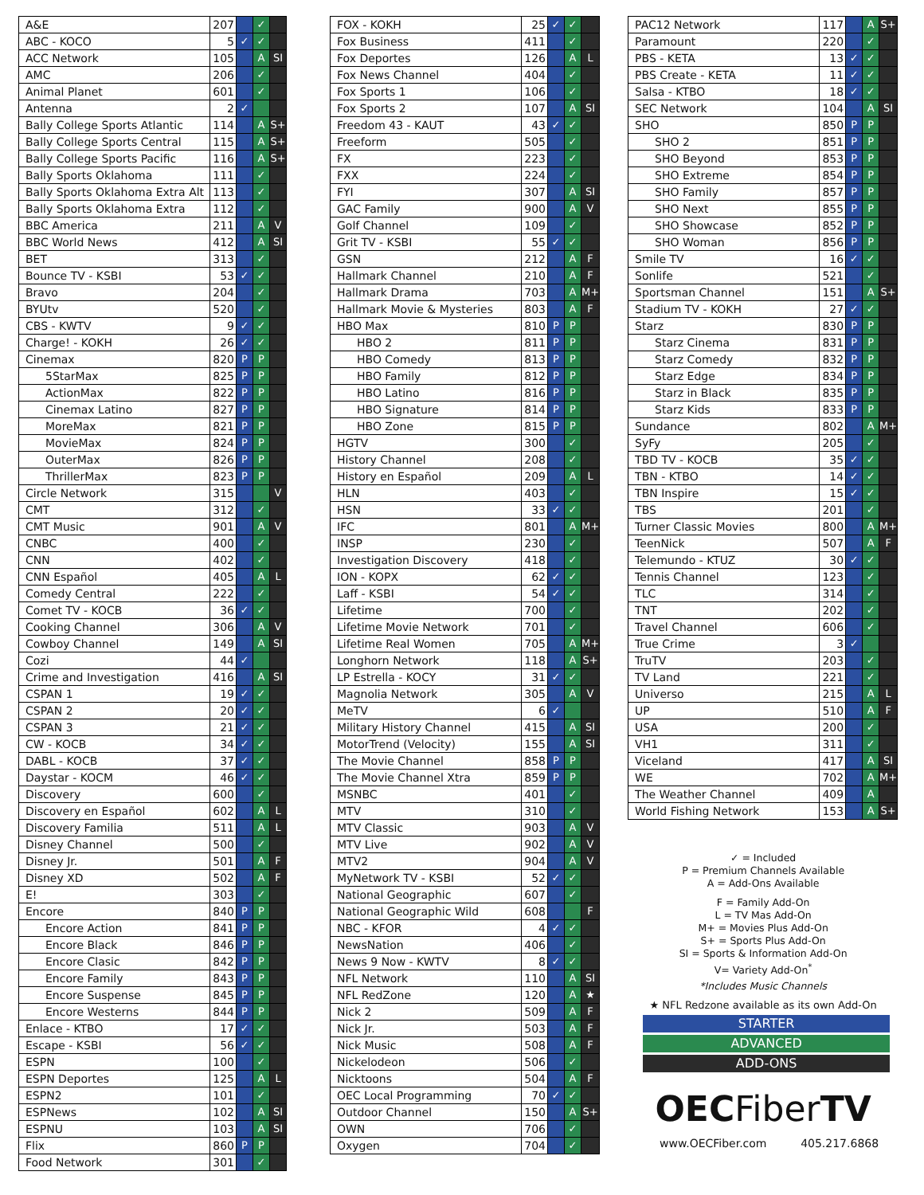| A&E | 207 | | ✓ | |
| ABC - KOCO | 5 | ✓ | ✓ | |
| ACC Network | 105 | | A | SI |
| AMC | 206 | | ✓ | |
| Animal Planet | 601 | | ✓ | |
| Antenna | 2 | ✓ | | |
| Bally College Sports Atlantic | 114 | | A | S+ |
| Bally College Sports Central | 115 | | A | S+ |
| Bally College Sports Pacific | 116 | | A | S+ |
| Bally Sports Oklahoma | 111 | | ✓ | |
| Bally Sports Oklahoma Extra Alt | 113 | | ✓ | |
| Bally Sports Oklahoma Extra | 112 | | ✓ | |
| BBC America | 211 | | A | V |
| BBC World News | 412 | | A | SI |
| BET | 313 | | ✓ | |
| Bounce TV - KSBI | 53 | ✓ | ✓ | |
| Bravo | 204 | | ✓ | |
| BYUtv | 520 | | ✓ | |
| CBS - KWTV | 9 | ✓ | ✓ | |
| Charge! - KOKH | 26 | ✓ | ✓ | |
| Cinemax | 820 | P | P | |
| 5StarMax | 825 | P | P | |
| ActionMax | 822 | P | P | |
| Cinemax Latino | 827 | P | P | |
| MoreMax | 821 | P | P | |
| MovieMax | 824 | P | P | |
| OuterMax | 826 | P | P | |
| ThrillerMax | 823 | P | P | |
| Circle Network | 315 | | | V |
| CMT | 312 | | ✓ | |
| CMT Music | 901 | | A | V |
| CNBC | 400 | | ✓ | |
| CNN | 402 | | ✓ | |
| CNN Español | 405 | | A | L |
| Comedy Central | 222 | | ✓ | |
| Comet TV - KOCB | 36 | ✓ | ✓ | |
| Cooking Channel | 306 | | A | V |
| Cowboy Channel | 149 | | A | SI |
| Cozi | 44 | ✓ | | |
| Crime and Investigation | 416 | | A | SI |
| CSPAN 1 | 19 | ✓ | ✓ | |
| CSPAN 2 | 20 | ✓ | ✓ | |
| CSPAN 3 | 21 | ✓ | ✓ | |
| CW - KOCB | 34 | ✓ | ✓ | |
| DABL - KOCB | 37 | ✓ | ✓ | |
| Daystar - KOCM | 46 | ✓ | ✓ | |
| Discovery | 600 | | ✓ | |
| Discovery en Español | 602 | | A | L |
| Discovery Familia | 511 | | A | L |
| Disney Channel | 500 | | ✓ | |
| Disney Jr. | 501 | | A | F |
| Disney XD | 502 | | A | F |
| E! | 303 | | ✓ | |
| Encore | 840 | P | P | |
| Encore Action | 841 | P | P | |
| Encore Black | 846 | P | P | |
| Encore Clasic | 842 | P | P | |
| Encore Family | 843 | P | P | |
| Encore Suspense | 845 | P | P | |
| Encore Westerns | 844 | P | P | |
| Enlace - KTBO | 17 | ✓ | ✓ | |
| Escape - KSBI | 56 | ✓ | ✓ | |
| ESPN | 100 | | ✓ | |
| ESPN Deportes | 125 | | A | L |
| ESPN2 | 101 | | ✓ | |
| ESPNews | 102 | | A | SI |
| ESPNU | 103 | | A | SI |
| Flix | 860 | P | P | |
| Food Network | 301 | | ✓ | |
| FOX - KOKH | 25 | ✓ | ✓ | |
| Fox Business | 411 | | ✓ | |
| Fox Deportes | 126 | | A | L |
| Fox News Channel | 404 | | ✓ | |
| Fox Sports 1 | 106 | | ✓ | |
| Fox Sports 2 | 107 | | A | SI |
| Freedom 43 - KAUT | 43 | ✓ | ✓ | |
| Freeform | 505 | | ✓ | |
| FX | 223 | | ✓ | |
| FXX | 224 | | ✓ | |
| FYI | 307 | | A | SI |
| GAC Family | 900 | | A | V |
| Golf Channel | 109 | | ✓ | |
| Grit TV - KSBI | 55 | ✓ | ✓ | |
| GSN | 212 | | A | F |
| Hallmark Channel | 210 | | A | F |
| Hallmark Drama | 703 | | A | M+ |
| Hallmark Movie & Mysteries | 803 | | A | F |
| HBO Max | 810 | P | P | |
| HBO 2 | 811 | P | P | |
| HBO Comedy | 813 | P | P | |
| HBO Family | 812 | P | P | |
| HBO Latino | 816 | P | P | |
| HBO Signature | 814 | P | P | |
| HBO Zone | 815 | P | P | |
| HGTV | 300 | | ✓ | |
| History Channel | 208 | | ✓ | |
| History en Español | 209 | | A | L |
| HLN | 403 | | ✓ | |
| HSN | 33 | ✓ | ✓ | |
| IFC | 801 | | A | M+ |
| INSP | 230 | | ✓ | |
| Investigation Discovery | 418 | | ✓ | |
| ION - KOPX | 62 | ✓ | ✓ | |
| Laff - KSBI | 54 | ✓ | ✓ | |
| Lifetime | 700 | | ✓ | |
| Lifetime Movie Network | 701 | | ✓ | |
| Lifetime Real Women | 705 | | A | M+ |
| Longhorn Network | 118 | | A | S+ |
| LP Estrella - KOCY | 31 | ✓ | ✓ | |
| Magnolia Network | 305 | | A | V |
| MeTV | 6 | ✓ | | |
| Military History Channel | 415 | | A | SI |
| MotorTrend (Velocity) | 155 | | A | SI |
| The Movie Channel | 858 | P | P | |
| The Movie Channel Xtra | 859 | P | P | |
| MSNBC | 401 | | ✓ | |
| MTV | 310 | | ✓ | |
| MTV Classic | 903 | | A | V |
| MTV Live | 902 | | A | V |
| MTV2 | 904 | | A | V |
| MyNetwork TV - KSBI | 52 | ✓ | ✓ | |
| National Geographic | 607 | | ✓ | |
| National Geographic Wild | 608 | | | F |
| NBC - KFOR | 4 | ✓ | ✓ | |
| NewsNation | 406 | | ✓ | |
| News 9 Now - KWTV | 8 | ✓ | ✓ | |
| NFL Network | 110 | | A | SI |
| NFL RedZone | 120 | | A | ★ |
| Nick 2 | 509 | | A | F |
| Nick Jr. | 503 | | A | F |
| Nick Music | 508 | | A | F |
| Nickelodeon | 506 | | ✓ | |
| Nicktoons | 504 | | A | F |
| OEC Local Programming | 70 | ✓ | ✓ | |
| Outdoor Channel | 150 | | A | S+ |
| OWN | 706 | | ✓ | |
| Oxygen | 704 | | ✓ | |
| PAC12 Network | 117 | | A | S+ |
| Paramount | 220 | | ✓ | |
| PBS - KETA | 13 | ✓ | ✓ | |
| PBS Create - KETA | 11 | ✓ | ✓ | |
| Salsa - KTBO | 18 | ✓ | ✓ | |
| SEC Network | 104 | | A | SI |
| SHO | 850 | P | P | |
| SHO 2 | 851 | P | P | |
| SHO Beyond | 853 | P | P | |
| SHO Extreme | 854 | P | P | |
| SHO Family | 857 | P | P | |
| SHO Next | 855 | P | P | |
| SHO Showcase | 852 | P | P | |
| SHO Woman | 856 | P | P | |
| Smile TV | 16 | ✓ | ✓ | |
| Sonlife | 521 | | ✓ | |
| Sportsman Channel | 151 | | A | S+ |
| Stadium TV - KOKH | 27 | ✓ | ✓ | |
| Starz | 830 | P | P | |
| Starz Cinema | 831 | P | P | |
| Starz Comedy | 832 | P | P | |
| Starz Edge | 834 | P | P | |
| Starz in Black | 835 | P | P | |
| Starz Kids | 833 | P | P | |
| Sundance | 802 | | A | M+ |
| SyFy | 205 | | ✓ | |
| TBD TV - KOCB | 35 | ✓ | ✓ | |
| TBN - KTBO | 14 | ✓ | ✓ | |
| TBN Inspire | 15 | ✓ | ✓ | |
| TBS | 201 | | ✓ | |
| Turner Classic Movies | 800 | | A | M+ |
| TeenNick | 507 | | A | F |
| Telemundo - KTUZ | 30 | ✓ | ✓ | |
| Tennis Channel | 123 | | ✓ | |
| TLC | 314 | | ✓ | |
| TNT | 202 | | ✓ | |
| Travel Channel | 606 | | ✓ | |
| True Crime | 3 | ✓ | | |
| TruTV | 203 | | ✓ | |
| TV Land | 221 | | ✓ | |
| Universo | 215 | | A | L |
| UP | 510 | | A | F |
| USA | 200 | | ✓ | |
| VH1 | 311 | | ✓ | |
| Viceland | 417 | | A | SI |
| WE | 702 | | A | M+ |
| The Weather Channel | 409 | | A | |
| World Fishing Network | 153 | | A | S+ |
✓ = Included
P = Premium Channels Available
A = Add-Ons Available
F = Family Add-On
L = TV Mas Add-On
M+ = Movies Plus Add-On
S+ = Sports Plus Add-On
SI = Sports & Information Add-On
V= Variety Add-On<sup>*</sup>
*Includes Music Channels
★ NFL Redzone available as its own Add-On
STARTER
ADVANCED
ADD-ONS
OECFiber TV
www.OECFiber.com 405.217.6868